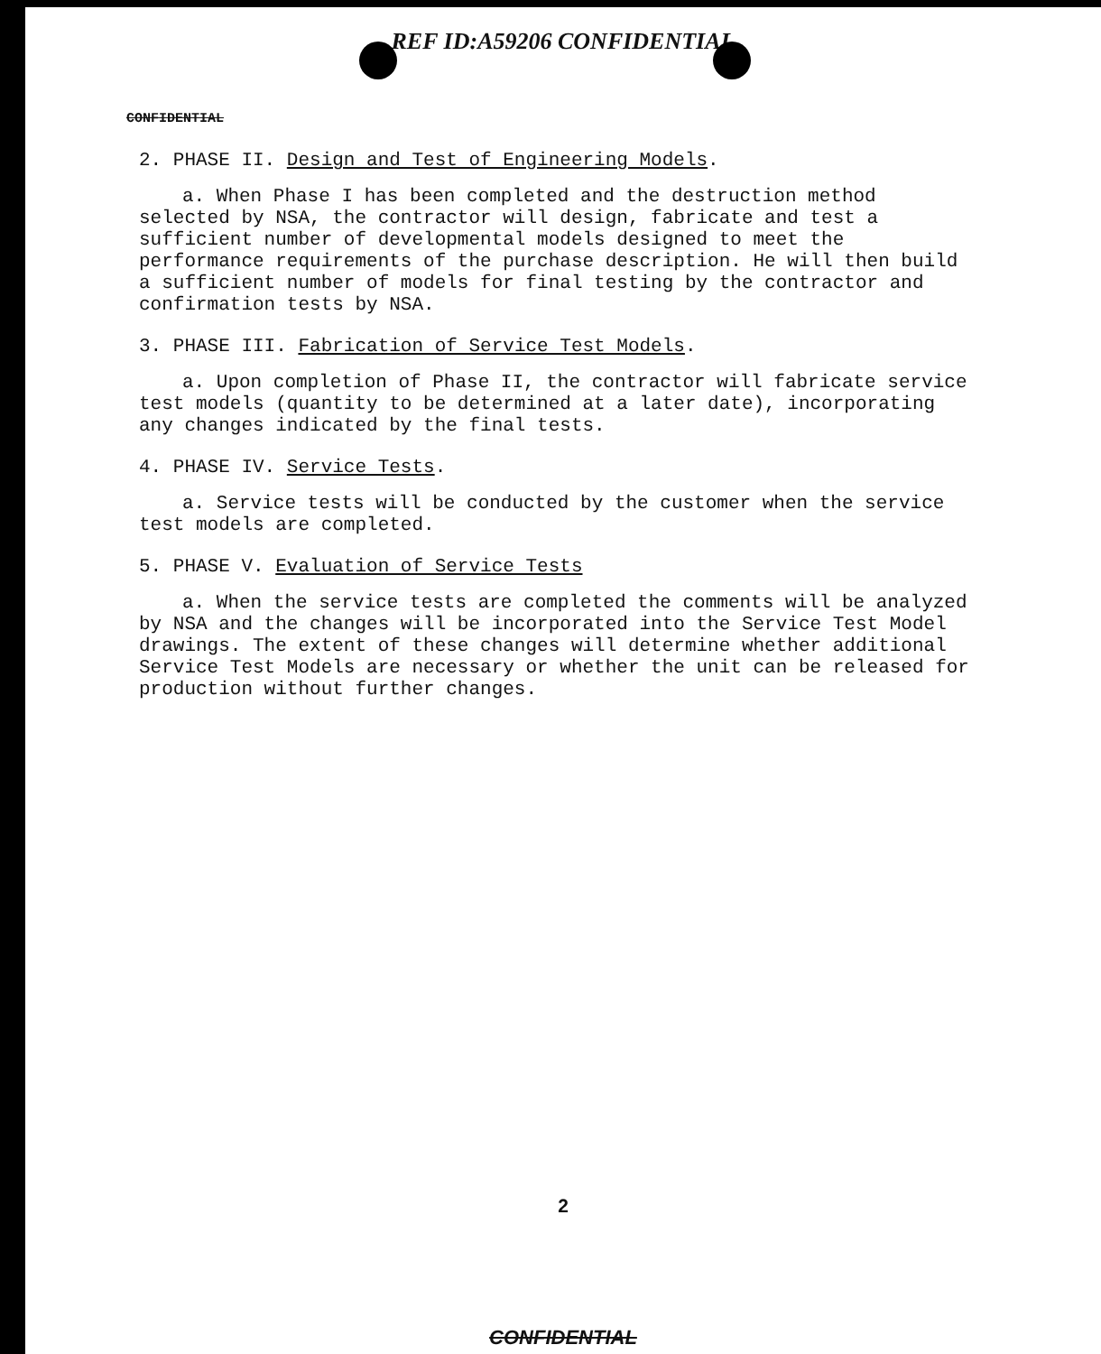REF ID:A59206 CONFIDENTIAL
CONFIDENTIAL
2. PHASE II. Design and Test of Engineering Models.
a. When Phase I has been completed and the destruction method selected by NSA, the contractor will design, fabricate and test a sufficient number of developmental models designed to meet the performance requirements of the purchase description. He will then build a sufficient number of models for final testing by the contractor and confirmation tests by NSA.
3. PHASE III. Fabrication of Service Test Models.
a. Upon completion of Phase II, the contractor will fabricate service test models (quantity to be determined at a later date), incorporating any changes indicated by the final tests.
4. PHASE IV. Service Tests.
a. Service tests will be conducted by the customer when the service test models are completed.
5. PHASE V. Evaluation of Service Tests
a. When the service tests are completed the comments will be analyzed by NSA and the changes will be incorporated into the Service Test Model drawings. The extent of these changes will determine whether additional Service Test Models are necessary or whether the unit can be released for production without further changes.
2
CONFIDENTIAL